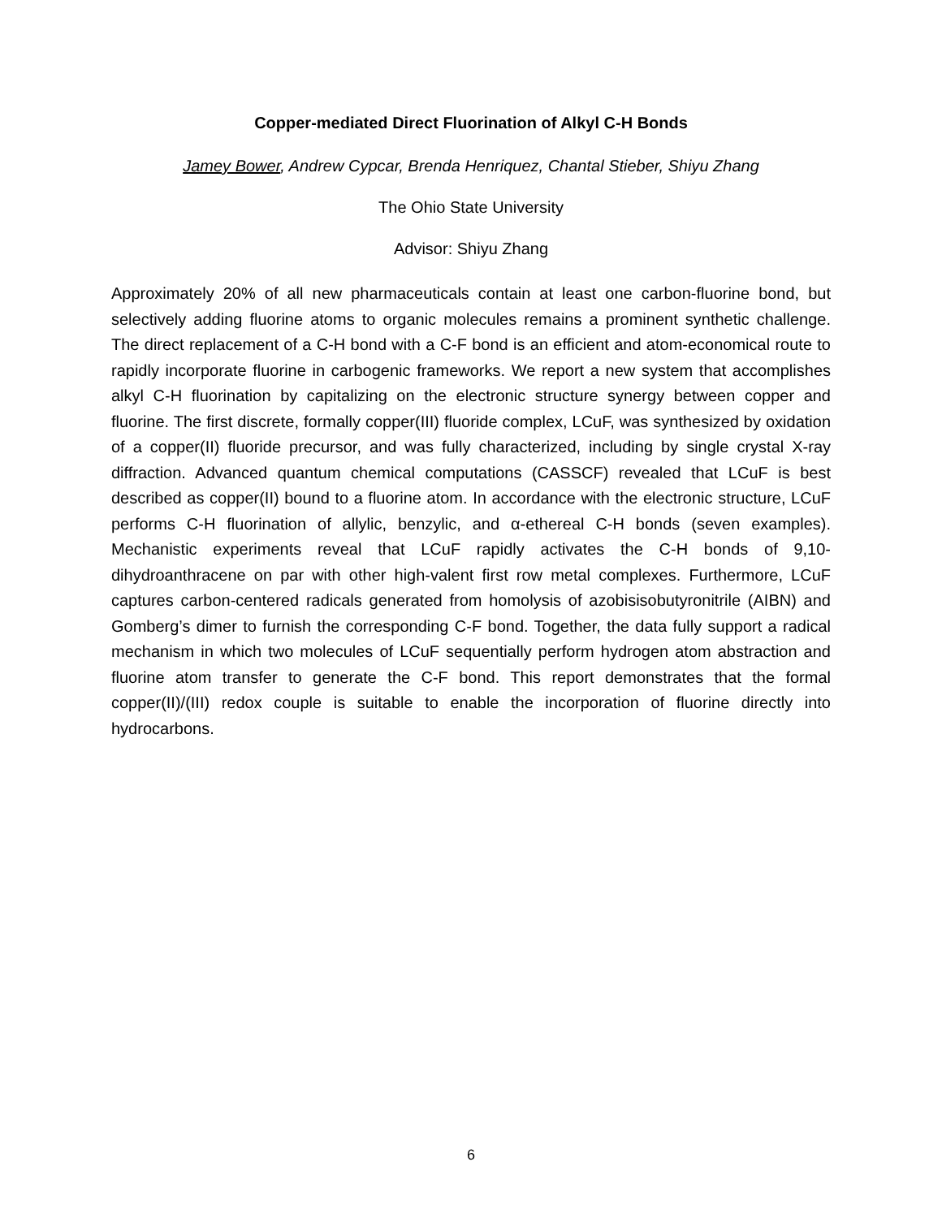Copper-mediated Direct Fluorination of Alkyl C-H Bonds
Jamey Bower, Andrew Cypcar, Brenda Henriquez, Chantal Stieber, Shiyu Zhang
The Ohio State University
Advisor: Shiyu Zhang
Approximately 20% of all new pharmaceuticals contain at least one carbon-fluorine bond, but selectively adding fluorine atoms to organic molecules remains a prominent synthetic challenge. The direct replacement of a C-H bond with a C-F bond is an efficient and atom-economical route to rapidly incorporate fluorine in carbogenic frameworks. We report a new system that accomplishes alkyl C-H fluorination by capitalizing on the electronic structure synergy between copper and fluorine. The first discrete, formally copper(III) fluoride complex, LCuF, was synthesized by oxidation of a copper(II) fluoride precursor, and was fully characterized, including by single crystal X-ray diffraction. Advanced quantum chemical computations (CASSCF) revealed that LCuF is best described as copper(II) bound to a fluorine atom. In accordance with the electronic structure, LCuF performs C-H fluorination of allylic, benzylic, and α-ethereal C-H bonds (seven examples). Mechanistic experiments reveal that LCuF rapidly activates the C-H bonds of 9,10-dihydroanthracene on par with other high-valent first row metal complexes. Furthermore, LCuF captures carbon-centered radicals generated from homolysis of azobisisobutyronitrile (AIBN) and Gomberg’s dimer to furnish the corresponding C-F bond. Together, the data fully support a radical mechanism in which two molecules of LCuF sequentially perform hydrogen atom abstraction and fluorine atom transfer to generate the C-F bond. This report demonstrates that the formal copper(II)/(III) redox couple is suitable to enable the incorporation of fluorine directly into hydrocarbons.
6